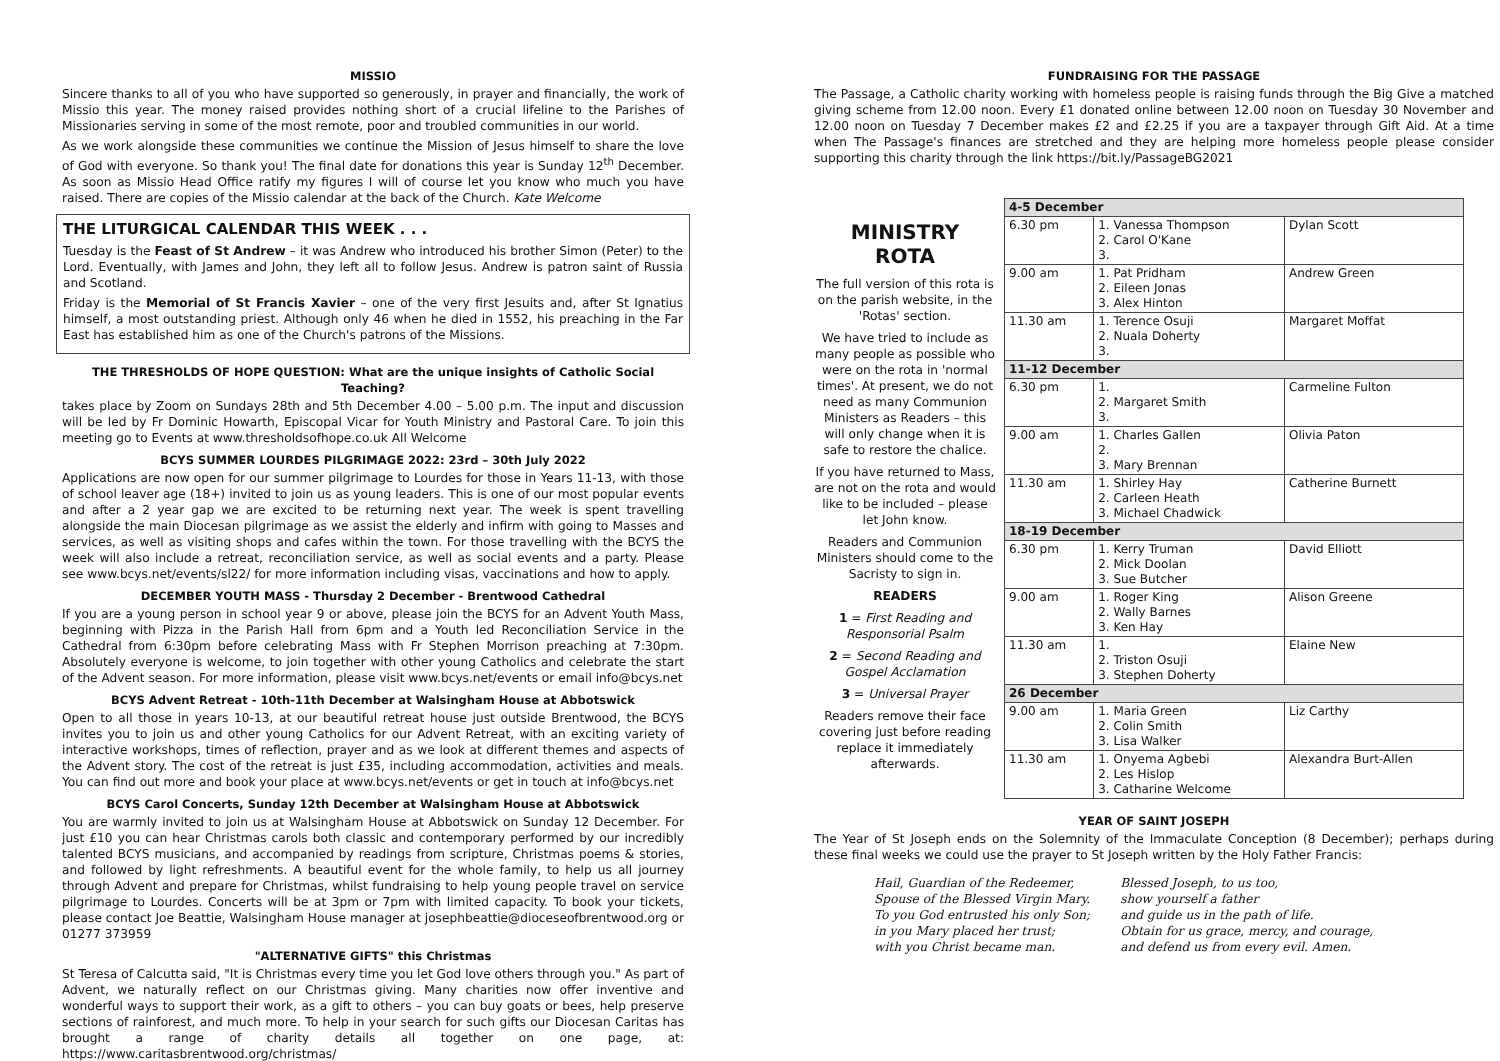MISSIO
Sincere thanks to all of you who have supported so generously, in prayer and financially, the work of Missio this year. The money raised provides nothing short of a crucial lifeline to the Parishes of Missionaries serving in some of the most remote, poor and troubled communities in our world.
As we work alongside these communities we continue the Mission of Jesus himself to share the love of God with everyone. So thank you! The final date for donations this year is Sunday 12<sup>th</sup> December. As soon as Missio Head Office ratify my figures I will of course let you know who much you have raised. There are copies of the Missio calendar at the back of the Church. Kate Welcome
THE LITURGICAL CALENDAR THIS WEEK . . .
Tuesday is the Feast of St Andrew – it was Andrew who introduced his brother Simon (Peter) to the Lord. Eventually, with James and John, they left all to follow Jesus. Andrew is patron saint of Russia and Scotland.
Friday is the Memorial of St Francis Xavier – one of the very first Jesuits and, after St Ignatius himself, a most outstanding priest. Although only 46 when he died in 1552, his preaching in the Far East has established him as one of the Church's patrons of the Missions.
THE THRESHOLDS OF HOPE QUESTION: What are the unique insights of Catholic Social Teaching?
takes place by Zoom on Sundays 28th and 5th December 4.00 – 5.00 p.m. The input and discussion will be led by Fr Dominic Howarth, Episcopal Vicar for Youth Ministry and Pastoral Care. To join this meeting go to Events at www.thresholdsofhope.co.uk All Welcome
BCYS SUMMER LOURDES PILGRIMAGE 2022: 23rd – 30th July 2022
Applications are now open for our summer pilgrimage to Lourdes for those in Years 11-13, with those of school leaver age (18+) invited to join us as young leaders. This is one of our most popular events and after a 2 year gap we are excited to be returning next year. The week is spent travelling alongside the main Diocesan pilgrimage as we assist the elderly and infirm with going to Masses and services, as well as visiting shops and cafes within the town. For those travelling with the BCYS the week will also include a retreat, reconciliation service, as well as social events and a party. Please see www.bcys.net/events/sl22/ for more information including visas, vaccinations and how to apply.
DECEMBER YOUTH MASS - Thursday 2 December - Brentwood Cathedral
If you are a young person in school year 9 or above, please join the BCYS for an Advent Youth Mass, beginning with Pizza in the Parish Hall from 6pm and a Youth led Reconciliation Service in the Cathedral from 6:30pm before celebrating Mass with Fr Stephen Morrison preaching at 7:30pm. Absolutely everyone is welcome, to join together with other young Catholics and celebrate the start of the Advent season. For more information, please visit www.bcys.net/events or email info@bcys.net
BCYS Advent Retreat - 10th-11th December at Walsingham House at Abbotswick
Open to all those in years 10-13, at our beautiful retreat house just outside Brentwood, the BCYS invites you to join us and other young Catholics for our Advent Retreat, with an exciting variety of interactive workshops, times of reflection, prayer and as we look at different themes and aspects of the Advent story. The cost of the retreat is just £35, including accommodation, activities and meals. You can find out more and book your place at www.bcys.net/events or get in touch at info@bcys.net
BCYS Carol Concerts, Sunday 12th December at Walsingham House at Abbotswick
You are warmly invited to join us at Walsingham House at Abbotswick on Sunday 12 December. For just £10 you can hear Christmas carols both classic and contemporary performed by our incredibly talented BCYS musicians, and accompanied by readings from scripture, Christmas poems & stories, and followed by light refreshments. A beautiful event for the whole family, to help us all journey through Advent and prepare for Christmas, whilst fundraising to help young people travel on service pilgrimage to Lourdes. Concerts will be at 3pm or 7pm with limited capacity. To book your tickets, please contact Joe Beattie, Walsingham House manager at josephbeattie@dioceseofbrentwood.org or 01277 373959
"ALTERNATIVE GIFTS" this Christmas
St Teresa of Calcutta said, "It is Christmas every time you let God love others through you." As part of Advent, we naturally reflect on our Christmas giving. Many charities now offer inventive and wonderful ways to support their work, as a gift to others – you can buy goats or bees, help preserve sections of rainforest, and much more. To help in your search for such gifts our Diocesan Caritas has brought a range of charity details all together on one page, at: https://www.caritasbrentwood.org/christmas/
FUNDRAISING FOR THE PASSAGE
The Passage, a Catholic charity working with homeless people is raising funds through the Big Give a matched giving scheme from 12.00 noon. Every £1 donated online between 12.00 noon on Tuesday 30 November and 12.00 noon on Tuesday 7 December makes £2 and £2.25 if you are a taxpayer through Gift Aid. At a time when The Passage's finances are stretched and they are helping more homeless people please consider supporting this charity through the link https://bit.ly/PassageBG2021
MINISTRY
ROTA
The full version of this rota is on the parish website, in the 'Rotas' section.
We have tried to include as many people as possible who were on the rota in 'normal times'. At present, we do not need as many Communion Ministers as Readers – this will only change when it is safe to restore the chalice.
If you have returned to Mass, are not on the rota and would like to be included – please let John know.
Readers and Communion Ministers should come to the Sacristy to sign in.
READERS
1 = First Reading and Responsorial Psalm
2 = Second Reading and Gospel Acclamation
3 = Universal Prayer
Readers remove their face covering just before reading replace it immediately afterwards.
| 4-5 December | | |
| 6.30 pm | 1. Vanessa Thompson 2. Carol O'Kane 3. | Dylan Scott |
| 9.00 am | 1. Pat Pridham 2. Eileen Jonas 3. Alex Hinton | Andrew Green |
| 11.30 am | 1. Terence Osuji 2. Nuala Doherty 3. | Margaret Moffat |
| 11-12 December | | |
| 6.30 pm | 1. 2. Margaret Smith 3. | Carmeline Fulton |
| 9.00 am | 1. Charles Gallen 2. 3. Mary Brennan | Olivia Paton |
| 11.30 am | 1. Shirley Hay 2. Carleen Heath 3. Michael Chadwick | Catherine Burnett |
| 18-19 December | | |
| 6.30 pm | 1. Kerry Truman 2. Mick Doolan 3. Sue Butcher | David Elliott |
| 9.00 am | 1. Roger King 2. Wally Barnes 3. Ken Hay | Alison Greene |
| 11.30 am | 1. 2. Triston Osuji 3. Stephen Doherty | Elaine New |
| 26 December | | |
| 9.00 am | 1. Maria Green 2. Colin Smith 3. Lisa Walker | Liz Carthy |
| 11.30 am | 1. Onyema Agbebi 2. Les Hislop 3. Catharine Welcome | Alexandra Burt-Allen |
YEAR OF SAINT JOSEPH
The Year of St Joseph ends on the Solemnity of the Immaculate Conception (8 December); perhaps during these final weeks we could use the prayer to St Joseph written by the Holy Father Francis:
Hail, Guardian of the Redeemer,
Spouse of the Blessed Virgin Mary.
To you God entrusted his only Son;
in you Mary placed her trust;
with you Christ became man.
Blessed Joseph, to us too,
show yourself a father
and guide us in the path of life.
Obtain for us grace, mercy, and courage,
and defend us from every evil. Amen.